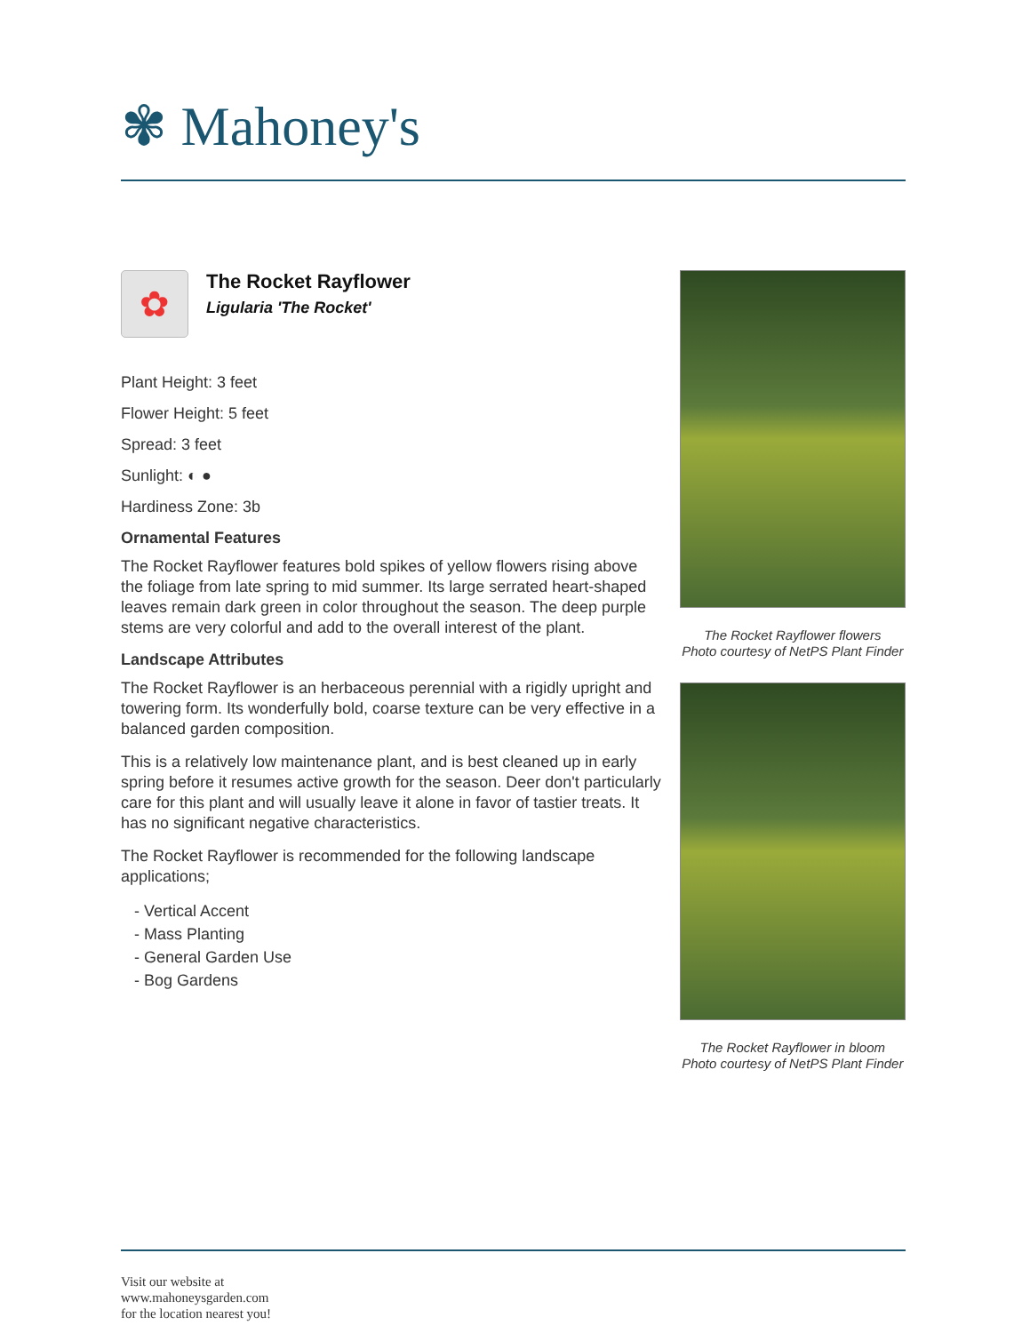✾ Mahoney's
✿
The Rocket Rayflower
Ligularia 'The Rocket'
Plant Height: 3 feet
Flower Height: 5 feet
Spread: 3 feet
Sunlight: ◐ ●
Hardiness Zone: 3b
Ornamental Features
The Rocket Rayflower features bold spikes of yellow flowers rising above the foliage from late spring to mid summer. Its large serrated heart-shaped leaves remain dark green in color throughout the season. The deep purple stems are very colorful and add to the overall interest of the plant.
Landscape Attributes
The Rocket Rayflower is an herbaceous perennial with a rigidly upright and towering form. Its wonderfully bold, coarse texture can be very effective in a balanced garden composition.
This is a relatively low maintenance plant, and is best cleaned up in early spring before it resumes active growth for the season. Deer don't particularly care for this plant and will usually leave it alone in favor of tastier treats. It has no significant negative characteristics.
The Rocket Rayflower is recommended for the following landscape applications;
- Vertical Accent
- Mass Planting
- General Garden Use
- Bog Gardens
The Rocket Rayflower flowers
Photo courtesy of NetPS Plant Finder
The Rocket Rayflower in bloom
Photo courtesy of NetPS Plant Finder
Visit our website at
www.mahoneysgarden.com
for the location nearest you!